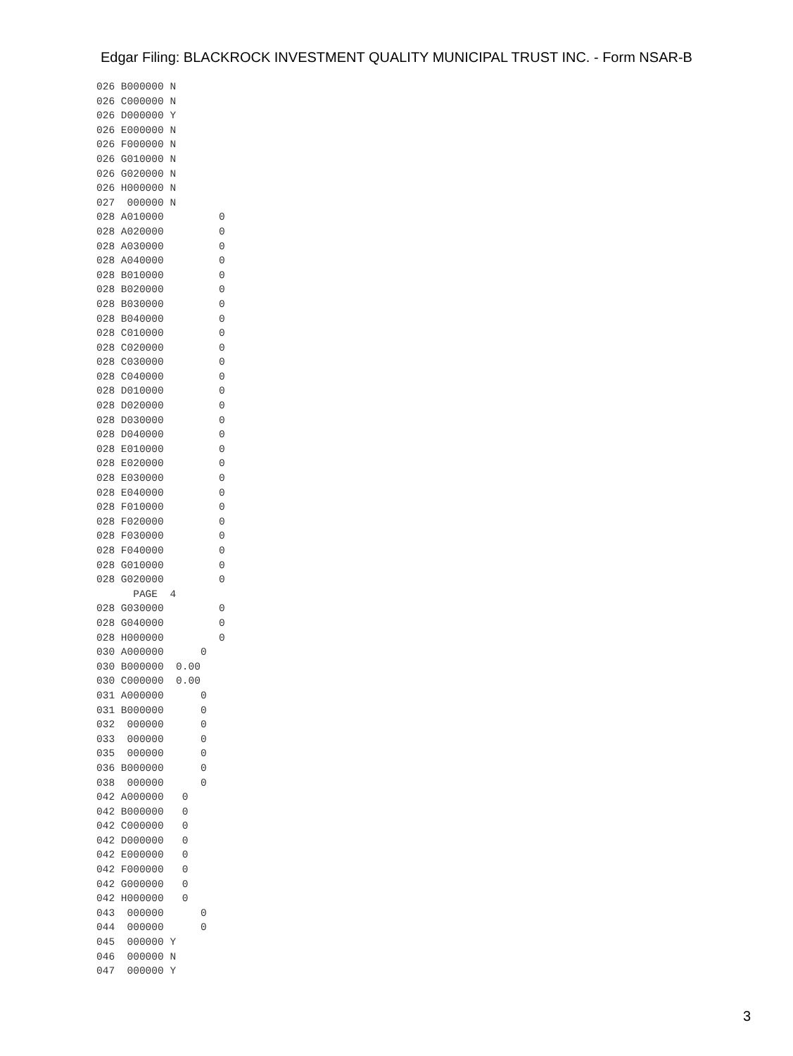Edgar Filing: BLACKROCK INVESTMENT QUALITY MUNICIPAL TRUST INC. - Form NSAR-B
026 B000000 N
026 C000000 N
026 D000000 Y
026 E000000 N
026 F000000 N
026 G010000 N
026 G020000 N
026 H000000 N
027  000000 N
028 A010000         0
028 A020000         0
028 A030000         0
028 A040000         0
028 B010000         0
028 B020000         0
028 B030000         0
028 B040000         0
028 C010000         0
028 C020000         0
028 C030000         0
028 C040000         0
028 D010000         0
028 D020000         0
028 D030000         0
028 D040000         0
028 E010000         0
028 E020000         0
028 E030000         0
028 E040000         0
028 F010000         0
028 F020000         0
028 F030000         0
028 F040000         0
028 G010000         0
028 G020000         0
      PAGE  4
028 G030000         0
028 G040000         0
028 H000000         0
030 A000000      0
030 B000000  0.00
030 C000000  0.00
031 A000000      0
031 B000000      0
032  000000      0
033  000000      0
035  000000      0
036 B000000      0
038  000000      0
042 A000000   0
042 B000000   0
042 C000000   0
042 D000000   0
042 E000000   0
042 F000000   0
042 G000000   0
042 H000000   0
043  000000      0
044  000000      0
045  000000 Y
046  000000 N
047  000000 Y
3